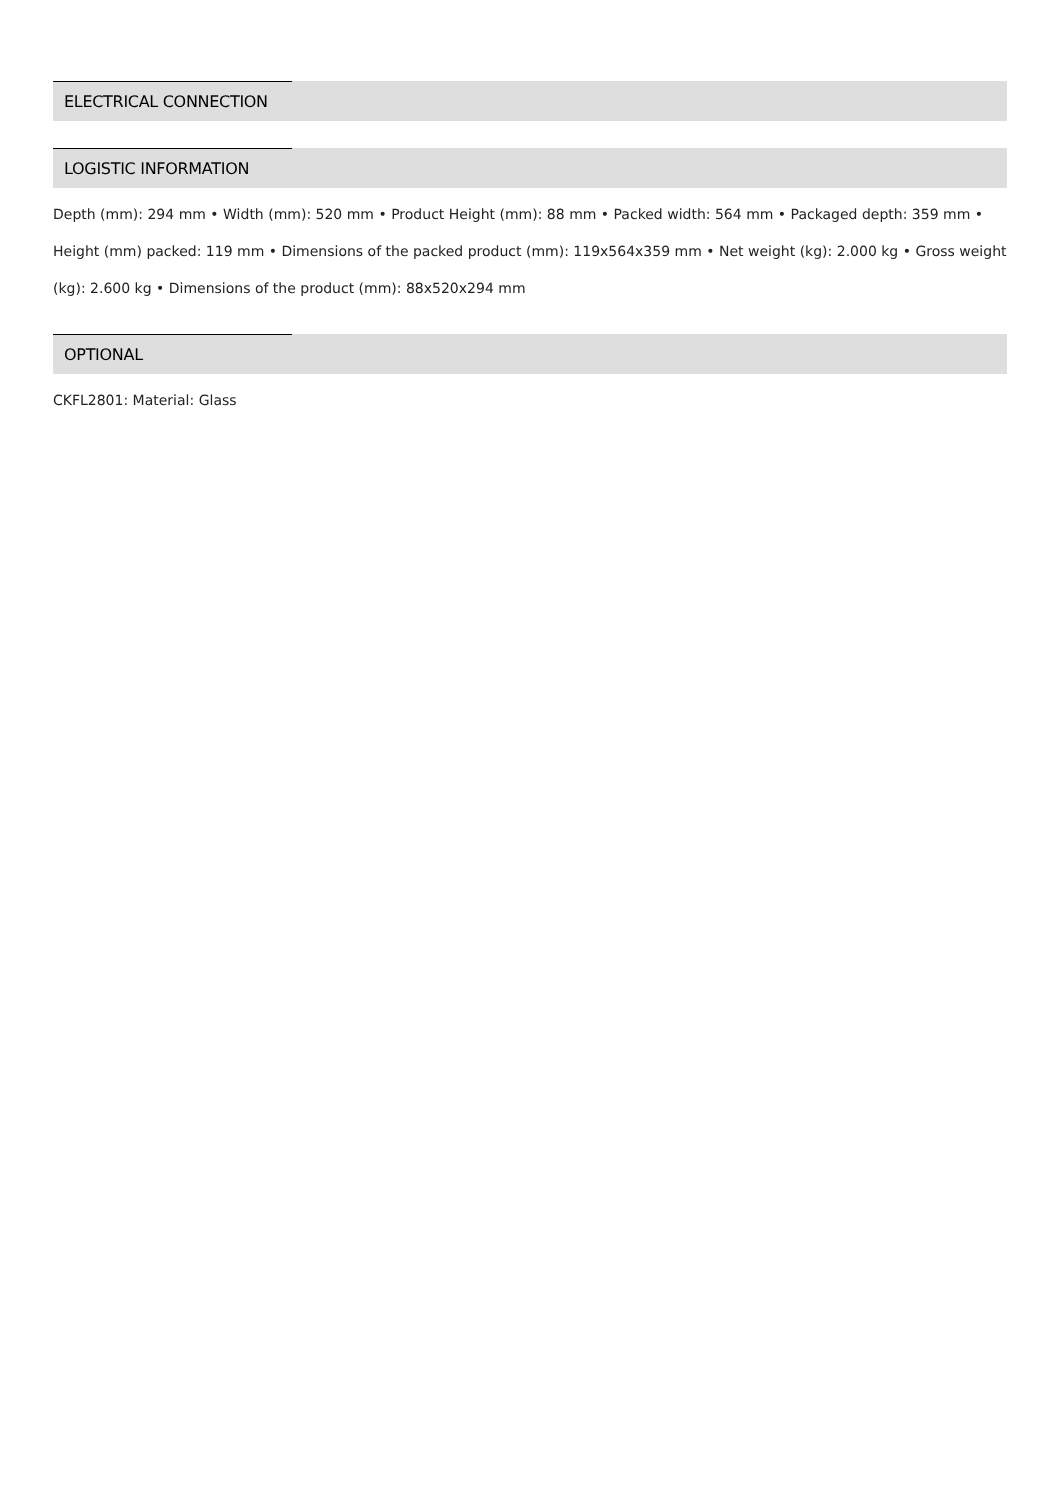ELECTRICAL CONNECTION
LOGISTIC INFORMATION
Depth (mm): 294 mm • Width (mm): 520 mm • Product Height (mm): 88 mm • Packed width: 564 mm • Packaged depth: 359 mm • Height (mm) packed: 119 mm • Dimensions of the packed product (mm): 119x564x359 mm • Net weight (kg): 2.000 kg • Gross weight (kg): 2.600 kg • Dimensions of the product (mm): 88x520x294 mm
OPTIONAL
CKFL2801: Material: Glass